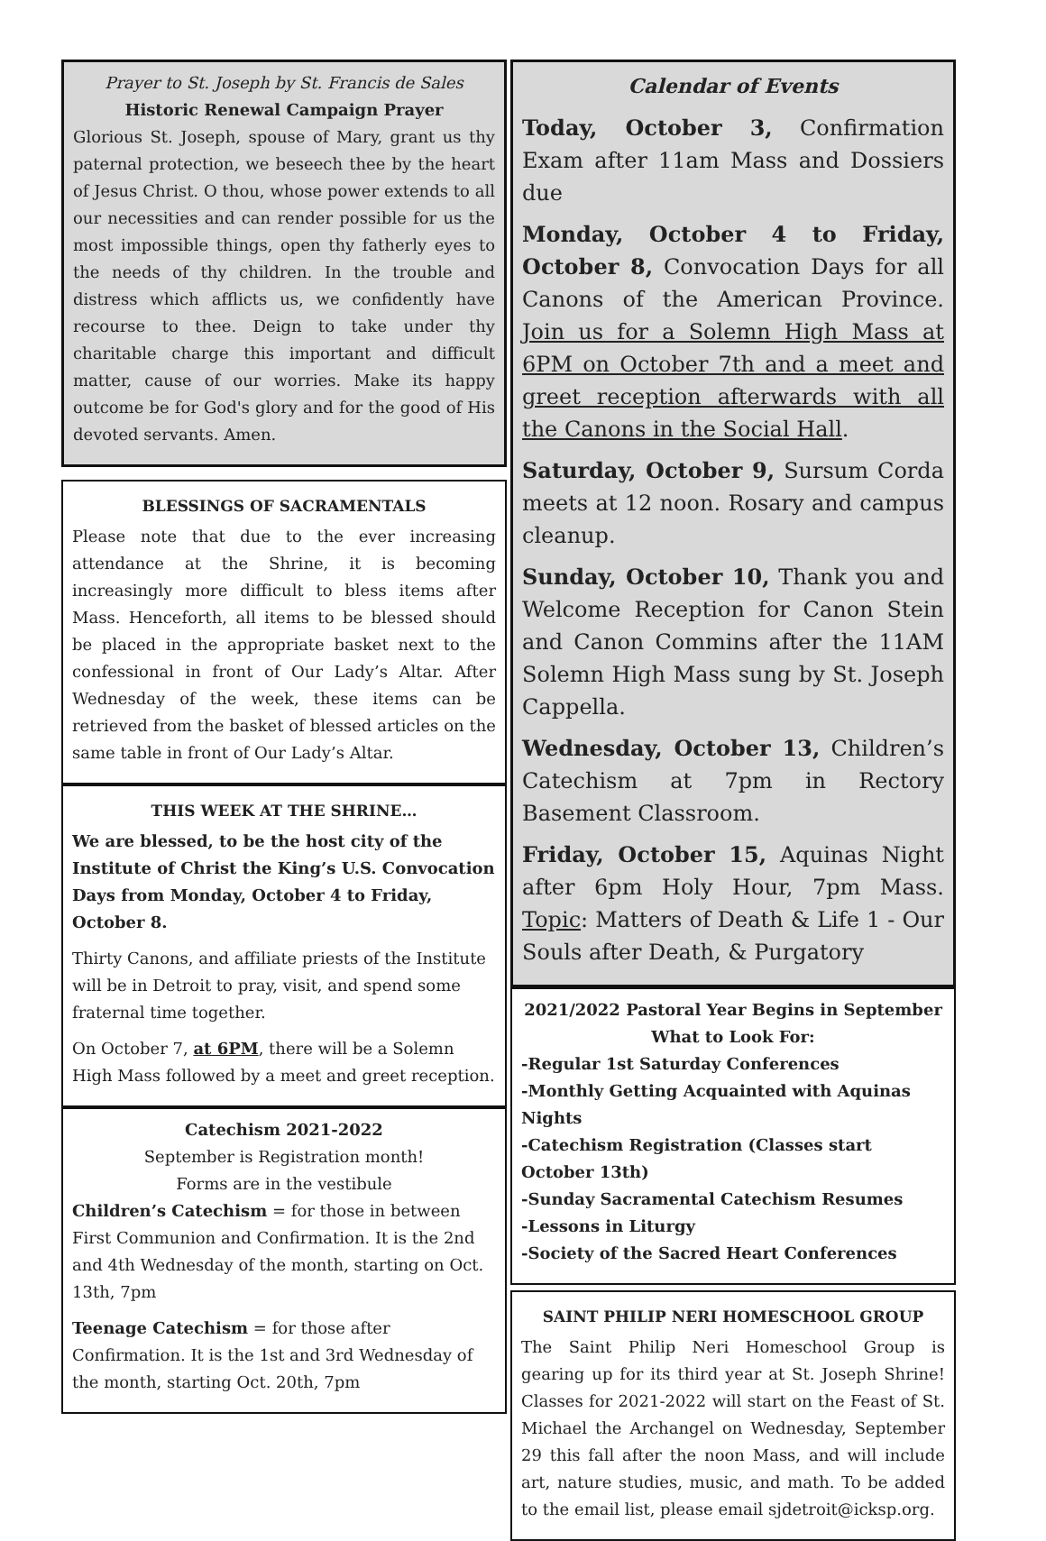Prayer to St. Joseph by St. Francis de Sales
Historic Renewal Campaign Prayer
Glorious St. Joseph, spouse of Mary, grant us thy paternal protection, we beseech thee by the heart of Jesus Christ. O thou, whose power extends to all our necessities and can render possible for us the most impossible things, open thy fatherly eyes to the needs of thy children. In the trouble and distress which afflicts us, we confidently have recourse to thee. Deign to take under thy charitable charge this important and difficult matter, cause of our worries. Make its happy outcome be for God's glory and for the good of His devoted servants. Amen.
BLESSINGS OF SACRAMENTALS
Please note that due to the ever increasing attendance at the Shrine, it is becoming increasingly more difficult to bless items after Mass. Henceforth, all items to be blessed should be placed in the appropriate basket next to the confessional in front of Our Lady’s Altar. After Wednesday of the week, these items can be retrieved from the basket of blessed articles on the same table in front of Our Lady’s Altar.
THIS WEEK AT THE SHRINE…
We are blessed, to be the host city of the Institute of Christ the King’s U.S. Convocation Days from Monday, October 4 to Friday, October 8.
Thirty Canons, and affiliate priests of the Institute will be in Detroit to pray, visit, and spend some fraternal time together.
On October 7, at 6PM, there will be a Solemn High Mass followed by a meet and greet reception.
Catechism 2021-2022
September is Registration month!
Forms are in the vestibule
Children’s Catechism = for those in between First Communion and Confirmation. It is the 2nd and 4th Wednesday of the month, starting on Oct. 13th, 7pm
Teenage Catechism = for those after Confirmation. It is the 1st and 3rd Wednesday of the month, starting Oct. 20th, 7pm
Calendar of Events
Today, October 3, Confirmation Exam after 11am Mass and Dossiers due
Monday, October 4 to Friday, October 8, Convocation Days for all Canons of the American Province. Join us for a Solemn High Mass at 6PM on October 7th and a meet and greet reception afterwards with all the Canons in the Social Hall.
Saturday, October 9, Sursum Corda meets at 12 noon. Rosary and campus cleanup.
Sunday, October 10, Thank you and Welcome Reception for Canon Stein and Canon Commins after the 11AM Solemn High Mass sung by St. Joseph Cappella.
Wednesday, October 13, Children’s Catechism at 7pm in Rectory Basement Classroom.
Friday, October 15, Aquinas Night after 6pm Holy Hour, 7pm Mass. Topic: Matters of Death & Life 1 - Our Souls after Death, & Purgatory
2021/2022 Pastoral Year Begins in September
What to Look For:
-Regular 1st Saturday Conferences
-Monthly Getting Acquainted with Aquinas Nights
-Catechism Registration (Classes start October 13th)
-Sunday Sacramental Catechism Resumes
-Lessons in Liturgy
-Society of the Sacred Heart Conferences
SAINT PHILIP NERI HOMESCHOOL GROUP
The Saint Philip Neri Homeschool Group is gearing up for its third year at St. Joseph Shrine! Classes for 2021-2022 will start on the Feast of St. Michael the Archangel on Wednesday, September 29 this fall after the noon Mass, and will include art, nature studies, music, and math. To be added to the email list, please email sjdetroit@icksp.org.